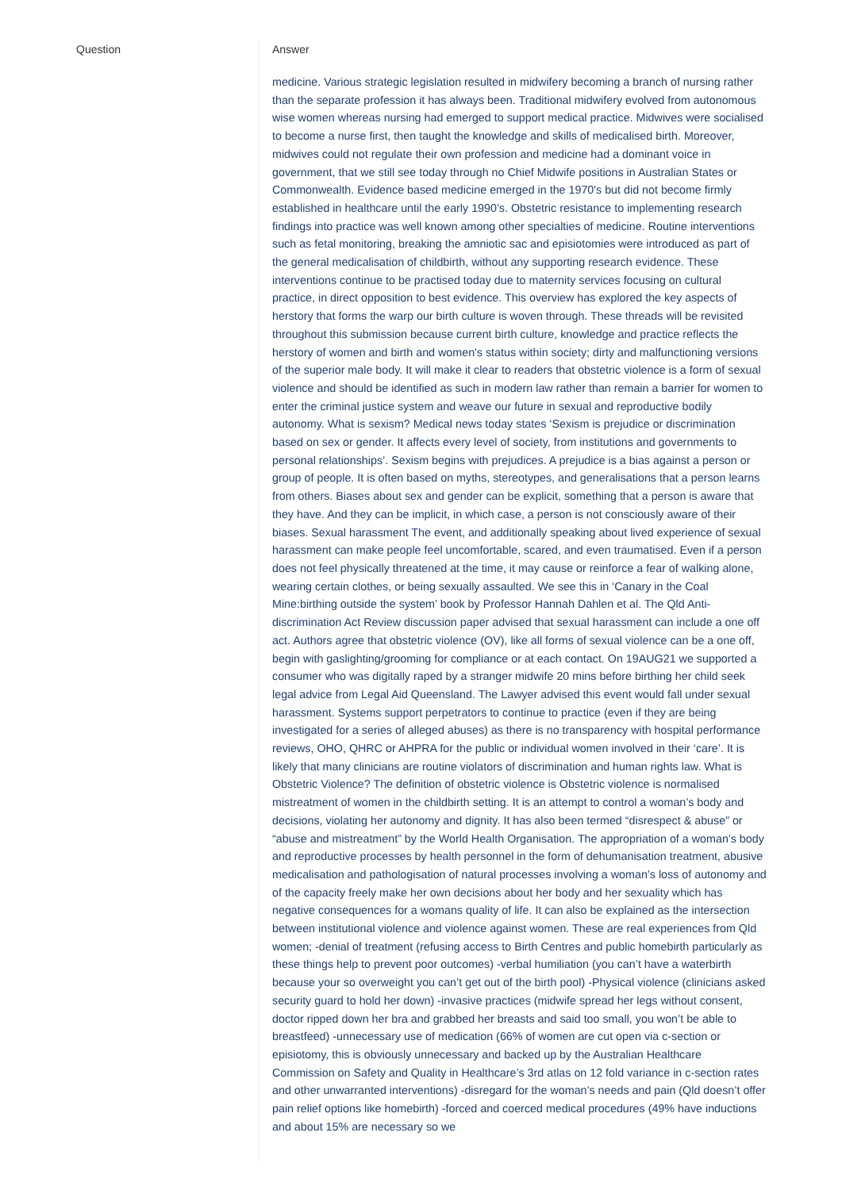Question Answer
medicine. Various strategic legislation resulted in midwifery becoming a branch of nursing rather than the separate profession it has always been. Traditional midwifery evolved from autonomous wise women whereas nursing had emerged to support medical practice. Midwives were socialised to become a nurse first, then taught the knowledge and skills of medicalised birth. Moreover, midwives could not regulate their own profession and medicine had a dominant voice in government, that we still see today through no Chief Midwife positions in Australian States or Commonwealth. Evidence based medicine emerged in the 1970's but did not become firmly established in healthcare until the early 1990’s. Obstetric resistance to implementing research findings into practice was well known among other specialties of medicine. Routine interventions such as fetal monitoring, breaking the amniotic sac and episiotomies were introduced as part of the general medicalisation of childbirth, without any supporting research evidence. These interventions continue to be practised today due to maternity services focusing on cultural practice, in direct opposition to best evidence. This overview has explored the key aspects of herstory that forms the warp our birth culture is woven through. These threads will be revisited throughout this submission because current birth culture, knowledge and practice reflects the herstory of women and birth and women's status within society; dirty and malfunctioning versions of the superior male body. It will make it clear to readers that obstetric violence is a form of sexual violence and should be identified as such in modern law rather than remain a barrier for women to enter the criminal justice system and weave our future in sexual and reproductive bodily autonomy. What is sexism? Medical news today states ‘Sexism is prejudice or discrimination based on sex or gender. It affects every level of society, from institutions and governments to personal relationships’. Sexism begins with prejudices. A prejudice is a bias against a person or group of people. It is often based on myths, stereotypes, and generalisations that a person learns from others. Biases about sex and gender can be explicit, something that a person is aware that they have. And they can be implicit, in which case, a person is not consciously aware of their biases. Sexual harassment The event, and additionally speaking about lived experience of sexual harassment can make people feel uncomfortable, scared, and even traumatised. Even if a person does not feel physically threatened at the time, it may cause or reinforce a fear of walking alone, wearing certain clothes, or being sexually assaulted. We see this in ‘Canary in the Coal Mine:birthing outside the system’ book by Professor Hannah Dahlen et al. The Qld Anti-discrimination Act Review discussion paper advised that sexual harassment can include a one off act. Authors agree that obstetric violence (OV), like all forms of sexual violence can be a one off, begin with gaslighting/grooming for compliance or at each contact. On 19AUG21 we supported a consumer who was digitally raped by a stranger midwife 20 mins before birthing her child seek legal advice from Legal Aid Queensland. The Lawyer advised this event would fall under sexual harassment. Systems support perpetrators to continue to practice (even if they are being investigated for a series of alleged abuses) as there is no transparency with hospital performance reviews, OHO, QHRC or AHPRA for the public or individual women involved in their ‘care’. It is likely that many clinicians are routine violators of discrimination and human rights law. What is Obstetric Violence? The definition of obstetric violence is Obstetric violence is normalised mistreatment of women in the childbirth setting. It is an attempt to control a woman’s body and decisions, violating her autonomy and dignity. It has also been termed “disrespect & abuse” or “abuse and mistreatment” by the World Health Organisation. The appropriation of a woman’s body and reproductive processes by health personnel in the form of dehumanisation treatment, abusive medicalisation and pathologisation of natural processes involving a woman’s loss of autonomy and of the capacity freely make her own decisions about her body and her sexuality which has negative consequences for a womans quality of life. It can also be explained as the intersection between institutional violence and violence against women. These are real experiences from Qld women; -denial of treatment (refusing access to Birth Centres and public homebirth particularly as these things help to prevent poor outcomes) -verbal humiliation (you can’t have a waterbirth because your so overweight you can’t get out of the birth pool) -Physical violence (clinicians asked security guard to hold her down) -invasive practices (midwife spread her legs without consent, doctor ripped down her bra and grabbed her breasts and said too small, you won’t be able to breastfeed) -unnecessary use of medication (66% of women are cut open via c-section or episiotomy, this is obviously unnecessary and backed up by the Australian Healthcare Commission on Safety and Quality in Healthcare’s 3rd atlas on 12 fold variance in c-section rates and other unwarranted interventions) -disregard for the woman’s needs and pain (Qld doesn’t offer pain relief options like homebirth) -forced and coerced medical procedures (49% have inductions and about 15% are necessary so we